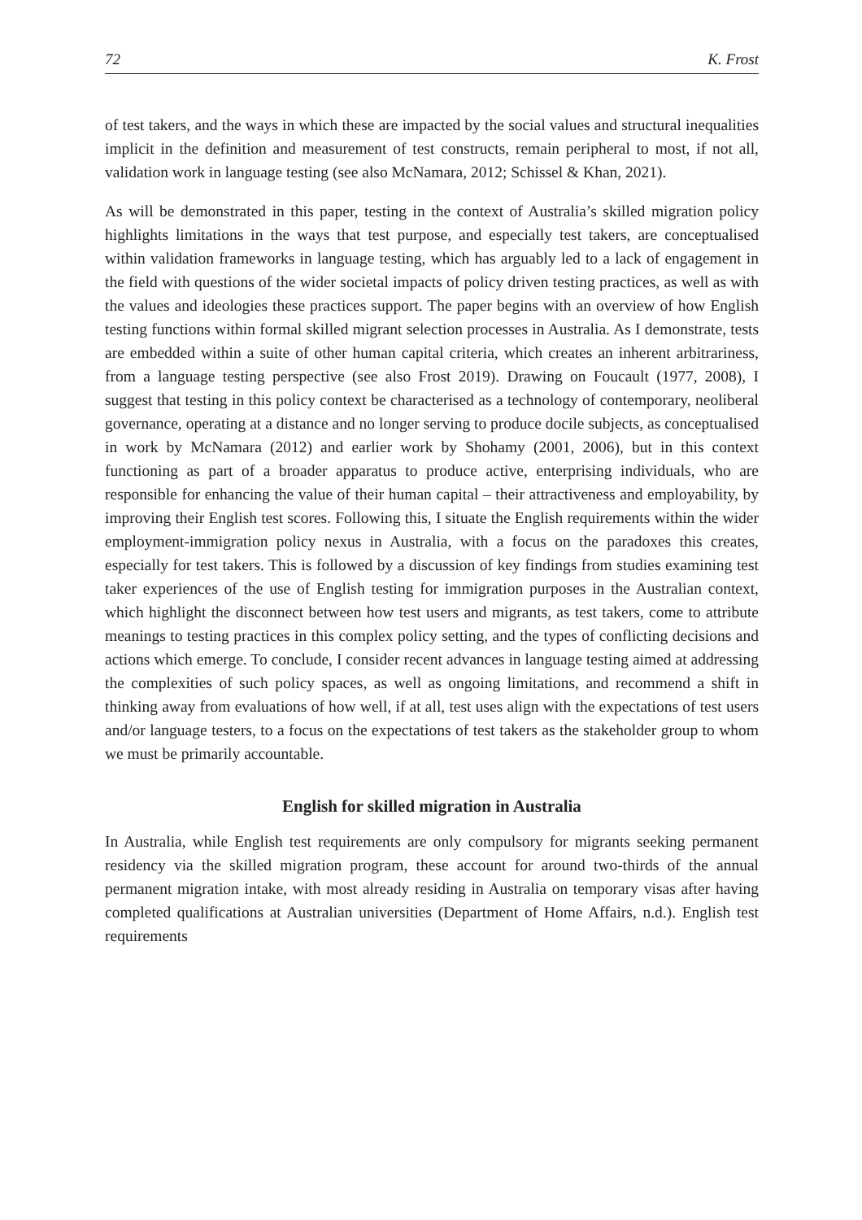72 K. Frost
of test takers, and the ways in which these are impacted by the social values and structural inequalities implicit in the definition and measurement of test constructs, remain peripheral to most, if not all, validation work in language testing (see also McNamara, 2012; Schissel & Khan, 2021).
As will be demonstrated in this paper, testing in the context of Australia’s skilled migration policy highlights limitations in the ways that test purpose, and especially test takers, are conceptualised within validation frameworks in language testing, which has arguably led to a lack of engagement in the field with questions of the wider societal impacts of policy driven testing practices, as well as with the values and ideologies these practices support. The paper begins with an overview of how English testing functions within formal skilled migrant selection processes in Australia. As I demonstrate, tests are embedded within a suite of other human capital criteria, which creates an inherent arbitrariness, from a language testing perspective (see also Frost 2019). Drawing on Foucault (1977, 2008), I suggest that testing in this policy context be characterised as a technology of contemporary, neoliberal governance, operating at a distance and no longer serving to produce docile subjects, as conceptualised in work by McNamara (2012) and earlier work by Shohamy (2001, 2006), but in this context functioning as part of a broader apparatus to produce active, enterprising individuals, who are responsible for enhancing the value of their human capital – their attractiveness and employability, by improving their English test scores. Following this, I situate the English requirements within the wider employment-immigration policy nexus in Australia, with a focus on the paradoxes this creates, especially for test takers. This is followed by a discussion of key findings from studies examining test taker experiences of the use of English testing for immigration purposes in the Australian context, which highlight the disconnect between how test users and migrants, as test takers, come to attribute meanings to testing practices in this complex policy setting, and the types of conflicting decisions and actions which emerge. To conclude, I consider recent advances in language testing aimed at addressing the complexities of such policy spaces, as well as ongoing limitations, and recommend a shift in thinking away from evaluations of how well, if at all, test uses align with the expectations of test users and/or language testers, to a focus on the expectations of test takers as the stakeholder group to whom we must be primarily accountable.
English for skilled migration in Australia
In Australia, while English test requirements are only compulsory for migrants seeking permanent residency via the skilled migration program, these account for around two-thirds of the annual permanent migration intake, with most already residing in Australia on temporary visas after having completed qualifications at Australian universities (Department of Home Affairs, n.d.). English test requirements